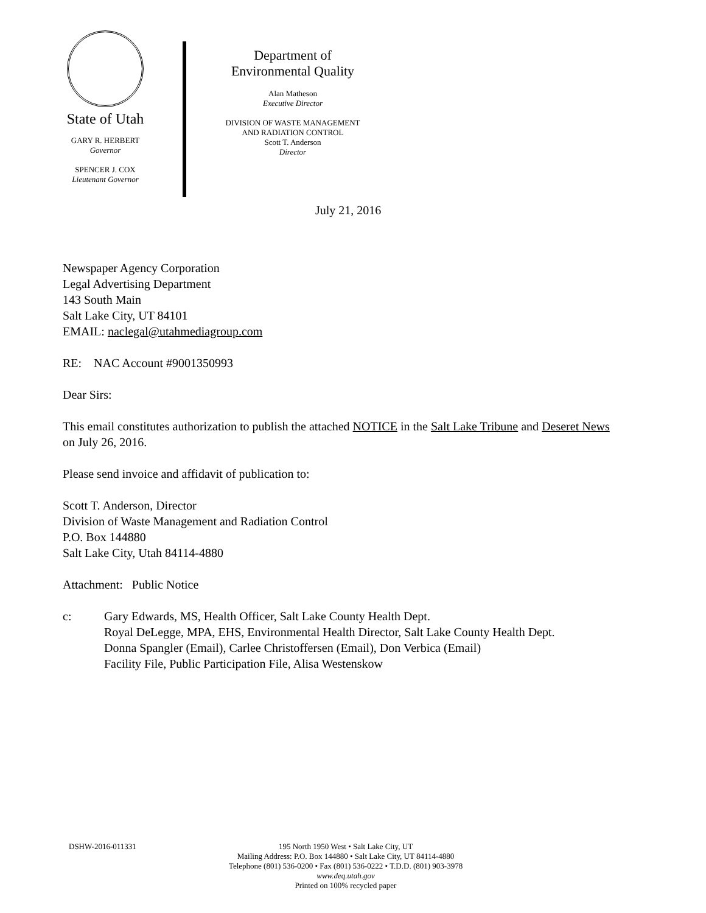State of Utah
GARY R. HERBERT
Governor
SPENCER J. COX
Lieutenant Governor
Department of
Environmental Quality
Alan Matheson
Executive Director
DIVISION OF WASTE MANAGEMENT
AND RADIATION CONTROL
Scott T. Anderson
Director
July 21, 2016
Newspaper Agency Corporation
Legal Advertising Department
143 South Main
Salt Lake City, UT 84101
EMAIL: naclegal@utahmediagroup.com
RE: NAC Account #9001350993
Dear Sirs:
This email constitutes authorization to publish the attached NOTICE in the Salt Lake Tribune and Deseret News on July 26, 2016.
Please send invoice and affidavit of publication to:
Scott T. Anderson, Director
Division of Waste Management and Radiation Control
P.O. Box 144880
Salt Lake City, Utah 84114-4880
Attachment: Public Notice
c: Gary Edwards, MS, Health Officer, Salt Lake County Health Dept.
Royal DeLegge, MPA, EHS, Environmental Health Director, Salt Lake County Health Dept.
Donna Spangler (Email), Carlee Christoffersen (Email), Don Verbica (Email)
Facility File, Public Participation File, Alisa Westenskow
DSHW-2016-011331 195 North 1950 West • Salt Lake City, UT
Mailing Address: P.O. Box 144880 • Salt Lake City, UT 84114-4880
Telephone (801) 536-0200 • Fax (801) 536-0222 • T.D.D. (801) 903-3978
www.deq.utah.gov
Printed on 100% recycled paper